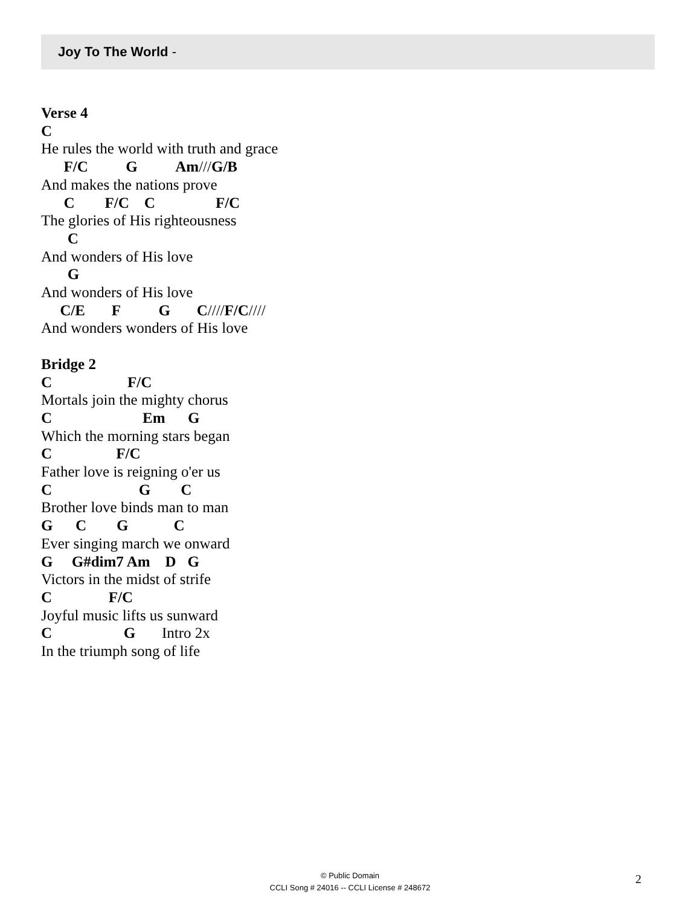Joy To The World -
Verse 4
C
He rules the world with truth and grace
      F/C          G          Am///G/B
And makes the nations prove
      C        F/C    C                F/C
The glories of His righteousness
       C
And wonders of His love
       G
And wonders of His love
     C/E       F          G       C////F/C////
And wonders wonders of His love

Bridge 2
C                    F/C
Mortals join the mighty chorus
C                        Em      G
Which the morning stars began
C                 F/C
Father love is reigning o'er us
C                       G        C
Brother love binds man to man
G      C        G            C
Ever singing march we onward
G     G#dim7 Am    D   G
Victors in the midst of strife
C               F/C
Joyful music lifts us sunward
C                   G       Intro 2x
In the triumph song of life
© Public Domain
CCLI Song # 24016 -- CCLI License # 248672
2